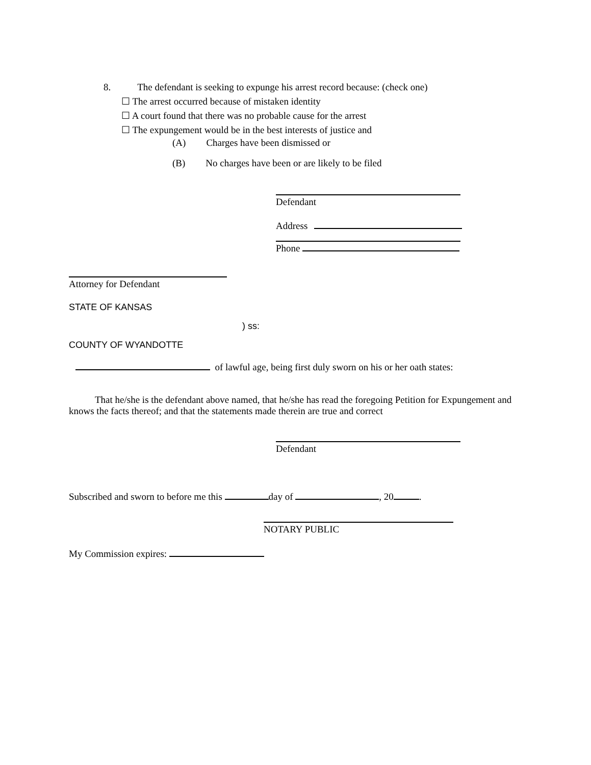8. The defendant is seeking to expunge his arrest record because: (check one)
☐ The arrest occurred because of mistaken identity
☐ A court found that there was no probable cause for the arrest
☐ The expungement would be in the best interests of justice and
(A) Charges have been dismissed or
(B) No charges have been or are likely to be filed
Defendant
Address
Phone
Attorney for Defendant
STATE OF KANSAS
) ss:
COUNTY OF WYANDOTTE
of lawful age, being first duly sworn on his or her oath states:
That he/she is the defendant above named, that he/she has read the foregoing Petition for Expungement and knows the facts thereof; and that the statements made therein are true and correct
Defendant
Subscribed and sworn to before me this day of , 20 .
NOTARY PUBLIC
My Commission expires: